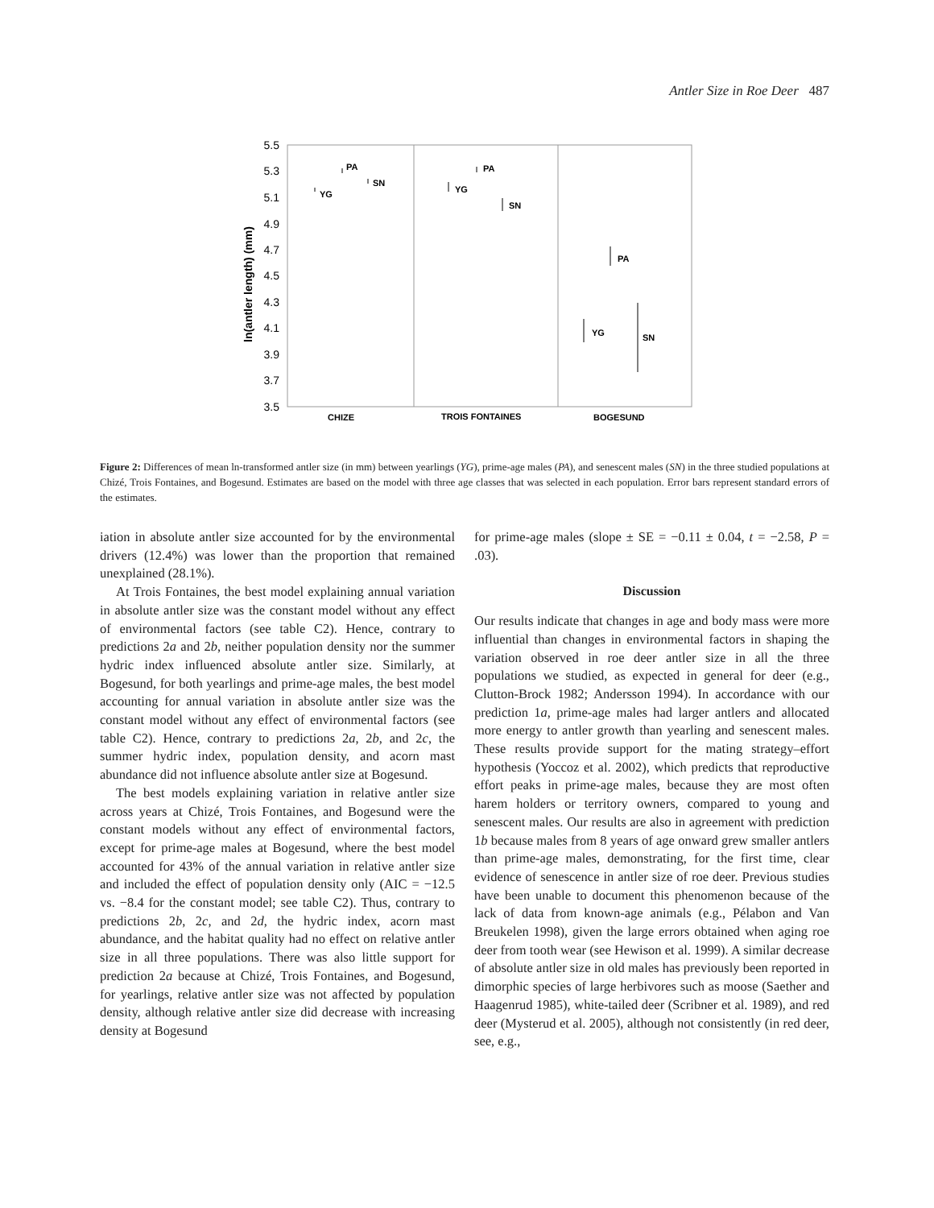Antler Size in Roe Deer 487
5.5
5.3
5.1
4.9
4.7
4.5
4.3
4.1
3.9
3.7
3.5
ln(antler length) (mm)
PA
SN
YG
PA
YG
SN
PA
YG
SN
CHIZE
TROIS FONTAINES
BOGESUND
Figure 2: Differences of mean ln-transformed antler size (in mm) between yearlings (YG), prime-age males (PA), and senescent males (SN) in the three studied populations at Chizé, Trois Fontaines, and Bogesund. Estimates are based on the model with three age classes that was selected in each population. Error bars represent standard errors of the estimates.
iation in absolute antler size accounted for by the environmental drivers (12.4%) was lower than the proportion that remained unexplained (28.1%).
At Trois Fontaines, the best model explaining annual variation in absolute antler size was the constant model without any effect of environmental factors (see table C2). Hence, contrary to predictions 2a and 2b, neither population density nor the summer hydric index influenced absolute antler size. Similarly, at Bogesund, for both yearlings and prime-age males, the best model accounting for annual variation in absolute antler size was the constant model without any effect of environmental factors (see table C2). Hence, contrary to predictions 2a, 2b, and 2c, the summer hydric index, population density, and acorn mast abundance did not influence absolute antler size at Bogesund.
The best models explaining variation in relative antler size across years at Chizé, Trois Fontaines, and Bogesund were the constant models without any effect of environmental factors, except for prime-age males at Bogesund, where the best model accounted for 43% of the annual variation in relative antler size and included the effect of population density only (AIC = −12.5 vs. −8.4 for the constant model; see table C2). Thus, contrary to predictions 2b, 2c, and 2d, the hydric index, acorn mast abundance, and the habitat quality had no effect on relative antler size in all three populations. There was also little support for prediction 2a because at Chizé, Trois Fontaines, and Bogesund, for yearlings, relative antler size was not affected by population density, although relative antler size did decrease with increasing density at Bogesund
for prime-age males (slope ± SE = −0.11 ± 0.04, t = −2.58, P = .03).
Discussion
Our results indicate that changes in age and body mass were more influential than changes in environmental factors in shaping the variation observed in roe deer antler size in all the three populations we studied, as expected in general for deer (e.g., Clutton-Brock 1982; Andersson 1994). In accordance with our prediction 1a, prime-age males had larger antlers and allocated more energy to antler growth than yearling and senescent males. These results provide support for the mating strategy–effort hypothesis (Yoccoz et al. 2002), which predicts that reproductive effort peaks in prime-age males, because they are most often harem holders or territory owners, compared to young and senescent males. Our results are also in agreement with prediction 1b because males from 8 years of age onward grew smaller antlers than prime-age males, demonstrating, for the first time, clear evidence of senescence in antler size of roe deer. Previous studies have been unable to document this phenomenon because of the lack of data from known-age animals (e.g., Pélabon and Van Breukelen 1998), given the large errors obtained when aging roe deer from tooth wear (see Hewison et al. 1999). A similar decrease of absolute antler size in old males has previously been reported in dimorphic species of large herbivores such as moose (Saether and Haagenrud 1985), white-tailed deer (Scribner et al. 1989), and red deer (Mysterud et al. 2005), although not consistently (in red deer, see, e.g.,